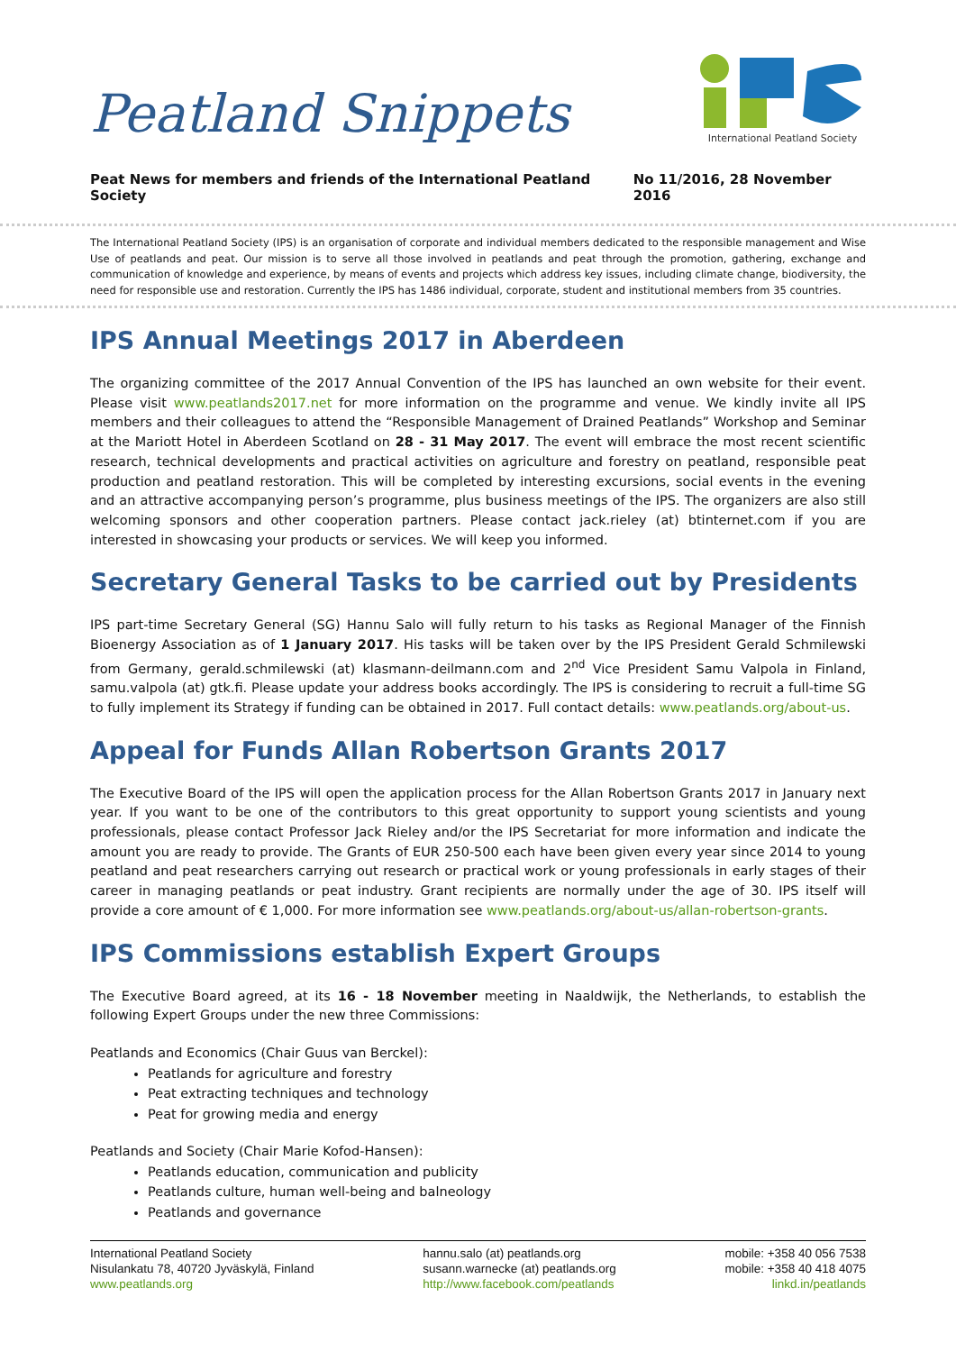Peatland Snippets
International Peatland Society
Peat News for members and friends of the International Peatland Society No 11/2016, 28 November 2016
The International Peatland Society (IPS) is an organisation of corporate and individual members dedicated to the responsible management and Wise Use of peatlands and peat. Our mission is to serve all those involved in peatlands and peat through the promotion, gathering, exchange and communication of knowledge and experience, by means of events and projects which address key issues, including climate change, biodiversity, the need for responsible use and restoration. Currently the IPS has 1486 individual, corporate, student and institutional members from 35 countries.
IPS Annual Meetings 2017 in Aberdeen
The organizing committee of the 2017 Annual Convention of the IPS has launched an own website for their event. Please visit www.peatlands2017.net for more information on the programme and venue. We kindly invite all IPS members and their colleagues to attend the “Responsible Management of Drained Peatlands” Workshop and Seminar at the Mariott Hotel in Aberdeen Scotland on 28 - 31 May 2017. The event will embrace the most recent scientific research, technical developments and practical activities on agriculture and forestry on peatland, responsible peat production and peatland restoration. This will be completed by interesting excursions, social events in the evening and an attractive accompanying person’s programme, plus business meetings of the IPS. The organizers are also still welcoming sponsors and other cooperation partners. Please contact jack.rieley (at) btinternet.com if you are interested in showcasing your products or services. We will keep you informed.
Secretary General Tasks to be carried out by Presidents
IPS part-time Secretary General (SG) Hannu Salo will fully return to his tasks as Regional Manager of the Finnish Bioenergy Association as of 1 January 2017. His tasks will be taken over by the IPS President Gerald Schmilewski from Germany, gerald.schmilewski (at) klasmann-deilmann.com and 2<sup>nd</sup> Vice President Samu Valpola in Finland, samu.valpola (at) gtk.fi. Please update your address books accordingly. The IPS is considering to recruit a full-time SG to fully implement its Strategy if funding can be obtained in 2017. Full contact details: www.peatlands.org/about-us.
Appeal for Funds Allan Robertson Grants 2017
The Executive Board of the IPS will open the application process for the Allan Robertson Grants 2017 in January next year. If you want to be one of the contributors to this great opportunity to support young scientists and young professionals, please contact Professor Jack Rieley and/or the IPS Secretariat for more information and indicate the amount you are ready to provide. The Grants of EUR 250-500 each have been given every year since 2014 to young peatland and peat researchers carrying out research or practical work or young professionals in early stages of their career in managing peatlands or peat industry. Grant recipients are normally under the age of 30. IPS itself will provide a core amount of € 1,000. For more information see www.peatlands.org/about-us/allan-robertson-grants.
IPS Commissions establish Expert Groups
The Executive Board agreed, at its 16 - 18 November meeting in Naaldwijk, the Netherlands, to establish the following Expert Groups under the new three Commissions:
Peatlands and Economics (Chair Guus van Berckel):
Peatlands for agriculture and forestry
Peat extracting techniques and technology
Peat for growing media and energy
Peatlands and Society (Chair Marie Kofod-Hansen):
Peatlands education, communication and publicity
Peatlands culture, human well-being and balneology
Peatlands and governance
International Peatland Society
Nisulankatu 78, 40720 Jyväskylä, Finland
www.peatlands.org
hannu.salo (at) peatlands.org
susann.warnecke (at) peatlands.org
http://www.facebook.com/peatlands
mobile: +358 40 056 7538
mobile: +358 40 418 4075
linkd.in/peatlands